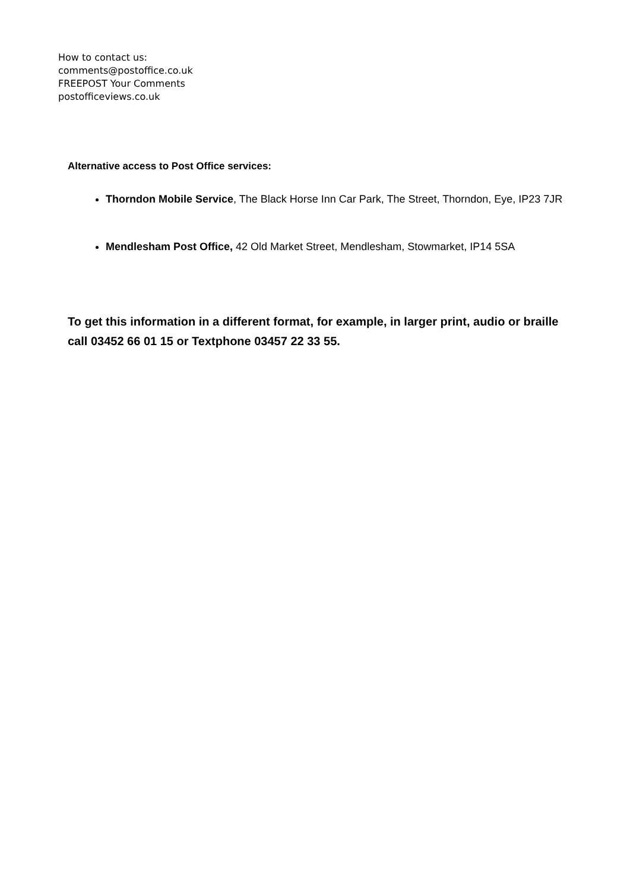How to contact us:
comments@postoffice.co.uk
FREEPOST Your Comments
postofficeviews.co.uk
Alternative access to Post Office services:
Thorndon Mobile Service, The Black Horse Inn Car Park, The Street, Thorndon, Eye, IP23 7JR
Mendlesham Post Office, 42 Old Market Street, Mendlesham, Stowmarket, IP14 5SA
To get this information in a different format, for example, in larger print, audio or braille call 03452 66 01 15 or Textphone 03457 22 33 55.